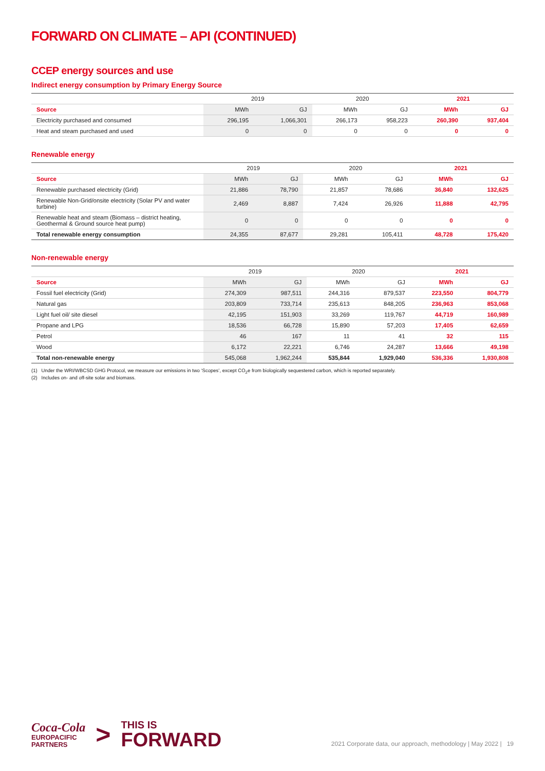FORWARD ON CLIMATE – API (CONTINUED)
CCEP energy sources and use
Indirect energy consumption by Primary Energy Source
| | 2019 | | 2020 | | 2021 | |
| --- | --- | --- | --- | --- | --- | --- |
| Source | MWh | GJ | MWh | GJ | MWh | GJ |
| Electricity purchased and consumed | 296,195 | 1,066,301 | 266,173 | 958,223 | 260,390 | 937,404 |
| Heat and steam purchased and used | 0 | 0 | 0 | 0 | 0 | 0 |
Renewable energy
| | 2019 | | 2020 | | 2021 | |
| --- | --- | --- | --- | --- | --- | --- |
| Source | MWh | GJ | MWh | GJ | MWh | GJ |
| Renewable purchased electricity (Grid) | 21,886 | 78,790 | 21,857 | 78,686 | 36,840 | 132,625 |
| Renewable Non-Grid/onsite electricity (Solar PV and water turbine) | 2,469 | 8,887 | 7,424 | 26,926 | 11,888 | 42,795 |
| Renewable heat and steam (Biomass – district heating, Geothermal & Ground source heat pump) | 0 | 0 | 0 | 0 | 0 | 0 |
| Total renewable energy consumption | 24,355 | 87,677 | 29,281 | 105,411 | 48,728 | 175,420 |
Non-renewable energy
| | 2019 | | 2020 | | 2021 | |
| --- | --- | --- | --- | --- | --- | --- |
| Source | MWh | GJ | MWh | GJ | MWh | GJ |
| Fossil fuel electricity (Grid) | 274,309 | 987,511 | 244,316 | 879,537 | 223,550 | 804,779 |
| Natural gas | 203,809 | 733,714 | 235,613 | 848,205 | 236,963 | 853,068 |
| Light fuel oil/ site diesel | 42,195 | 151,903 | 33,269 | 119,767 | 44,719 | 160,989 |
| Propane and LPG | 18,536 | 66,728 | 15,890 | 57,203 | 17,405 | 62,659 |
| Petrol | 46 | 167 | 11 | 41 | 32 | 115 |
| Wood | 6,172 | 22,221 | 6,746 | 24,287 | 13,666 | 49,198 |
| Total non-renewable energy | 545,068 | 1,962,244 | 535,844 | 1,929,040 | 536,336 | 1,930,808 |
(1) Under the WRI/WBCSD GHG Protocol, we measure our emissions in two ‘Scopes’, except CO<sub>2</sub>e from biologically sequestered carbon, which is reported separately.
(2) Includes on- and off-site solar and biomass.
Coca-Cola
EUROPACIFIC
PARTNERS
>
THIS IS
FORWARD
2021 Corporate data, our approach, methodology | May 2022 | 19